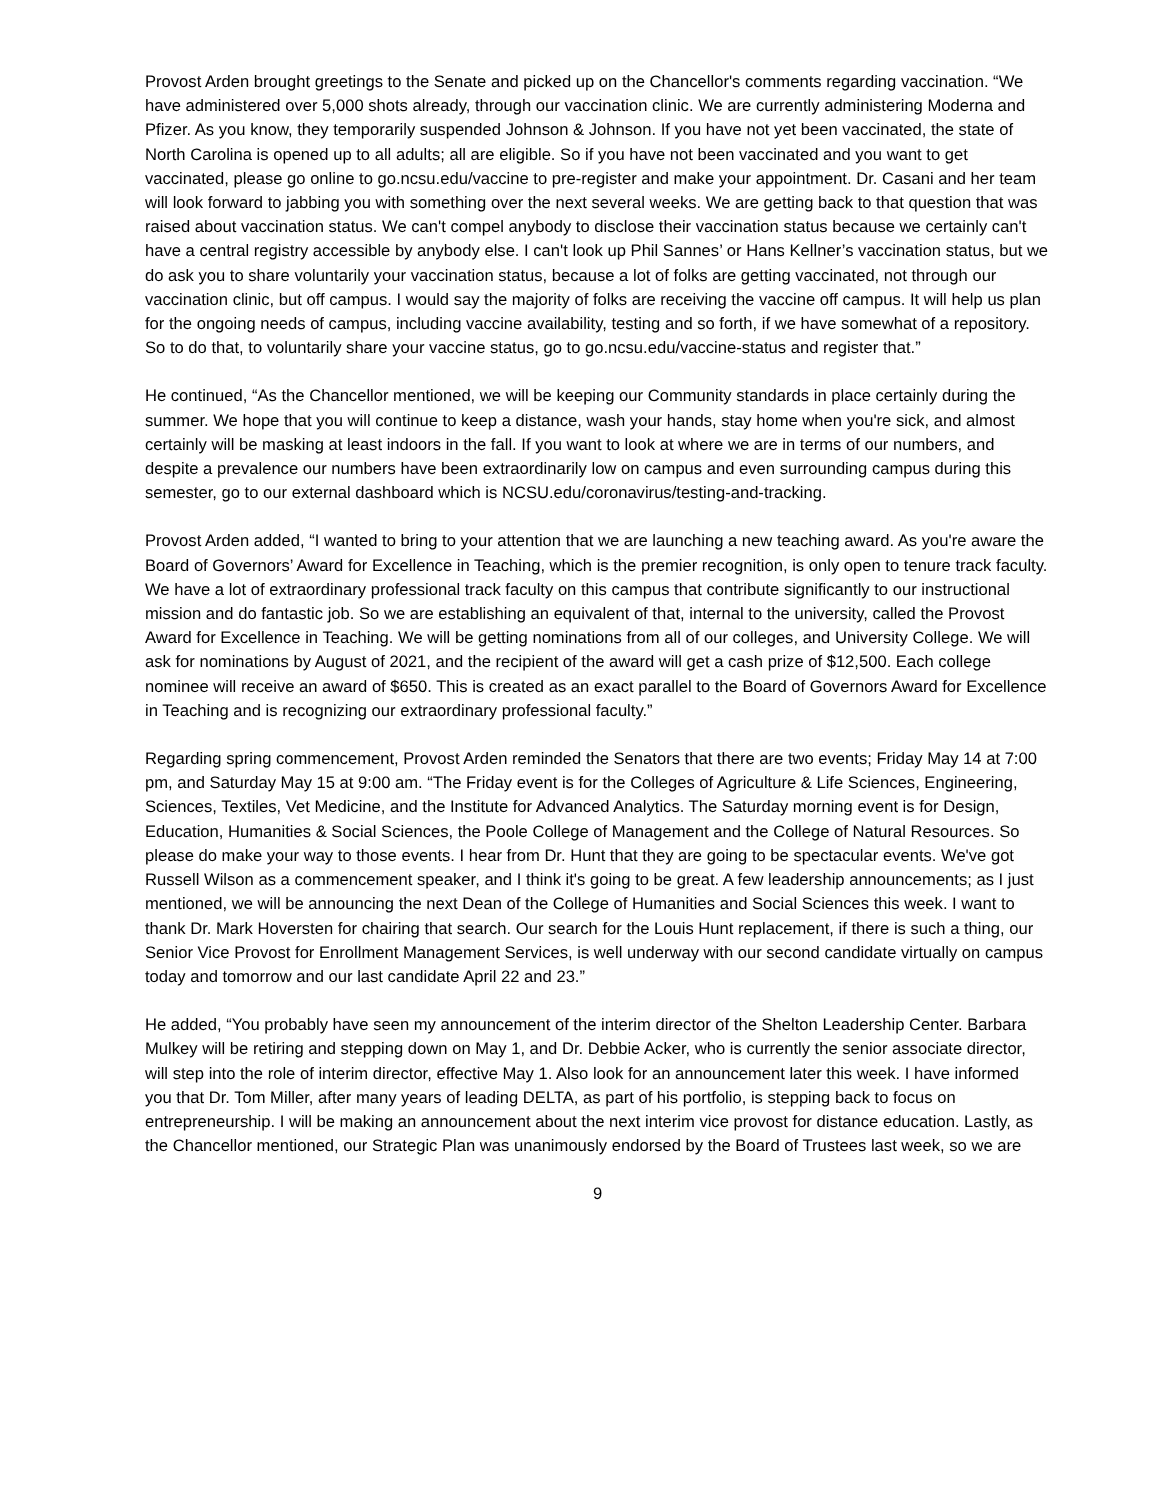Provost Arden brought greetings to the Senate and picked up on the Chancellor's comments regarding vaccination. “We have administered over 5,000 shots already, through our vaccination clinic. We are currently administering Moderna and Pfizer. As you know, they temporarily suspended Johnson & Johnson. If you have not yet been vaccinated, the state of North Carolina is opened up to all adults; all are eligible. So if you have not been vaccinated and you want to get vaccinated, please go online to go.ncsu.edu/vaccine to pre-register and make your appointment. Dr. Casani and her team will look forward to jabbing you with something over the next several weeks. We are getting back to that question that was raised about vaccination status. We can't compel anybody to disclose their vaccination status because we certainly can't have a central registry accessible by anybody else. I can't look up Phil Sannes’ or Hans Kellner’s vaccination status, but we do ask you to share voluntarily your vaccination status, because a lot of folks are getting vaccinated, not through our vaccination clinic, but off campus. I would say the majority of folks are receiving the vaccine off campus. It will help us plan for the ongoing needs of campus, including vaccine availability, testing and so forth, if we have somewhat of a repository. So to do that, to voluntarily share your vaccine status, go to go.ncsu.edu/vaccine-status and register that.”
He continued, “As the Chancellor mentioned, we will be keeping our Community standards in place certainly during the summer. We hope that you will continue to keep a distance, wash your hands, stay home when you're sick, and almost certainly will be masking at least indoors in the fall. If you want to look at where we are in terms of our numbers, and despite a prevalence our numbers have been extraordinarily low on campus and even surrounding campus during this semester, go to our external dashboard which is NCSU.edu/coronavirus/testing-and-tracking.
Provost Arden added, “I wanted to bring to your attention that we are launching a new teaching award. As you're aware the Board of Governors’ Award for Excellence in Teaching, which is the premier recognition, is only open to tenure track faculty. We have a lot of extraordinary professional track faculty on this campus that contribute significantly to our instructional mission and do fantastic job. So we are establishing an equivalent of that, internal to the university, called the Provost Award for Excellence in Teaching. We will be getting nominations from all of our colleges, and University College. We will ask for nominations by August of 2021, and the recipient of the award will get a cash prize of $12,500. Each college nominee will receive an award of $650. This is created as an exact parallel to the Board of Governors Award for Excellence in Teaching and is recognizing our extraordinary professional faculty.”
Regarding spring commencement, Provost Arden reminded the Senators that there are two events; Friday May 14 at 7:00 pm, and Saturday May 15 at 9:00 am. “The Friday event is for the Colleges of Agriculture & Life Sciences, Engineering, Sciences, Textiles, Vet Medicine, and the Institute for Advanced Analytics. The Saturday morning event is for Design, Education, Humanities & Social Sciences, the Poole College of Management and the College of Natural Resources. So please do make your way to those events. I hear from Dr. Hunt that they are going to be spectacular events. We've got Russell Wilson as a commencement speaker, and I think it's going to be great. A few leadership announcements; as I just mentioned, we will be announcing the next Dean of the College of Humanities and Social Sciences this week. I want to thank Dr. Mark Hoversten for chairing that search. Our search for the Louis Hunt replacement, if there is such a thing, our Senior Vice Provost for Enrollment Management Services, is well underway with our second candidate virtually on campus today and tomorrow and our last candidate April 22 and 23.”
He added, “You probably have seen my announcement of the interim director of the Shelton Leadership Center. Barbara Mulkey will be retiring and stepping down on May 1, and Dr. Debbie Acker, who is currently the senior associate director, will step into the role of interim director, effective May 1. Also look for an announcement later this week. I have informed you that Dr. Tom Miller, after many years of leading DELTA, as part of his portfolio, is stepping back to focus on entrepreneurship. I will be making an announcement about the next interim vice provost for distance education. Lastly, as the Chancellor mentioned, our Strategic Plan was unanimously endorsed by the Board of Trustees last week, so we are
9